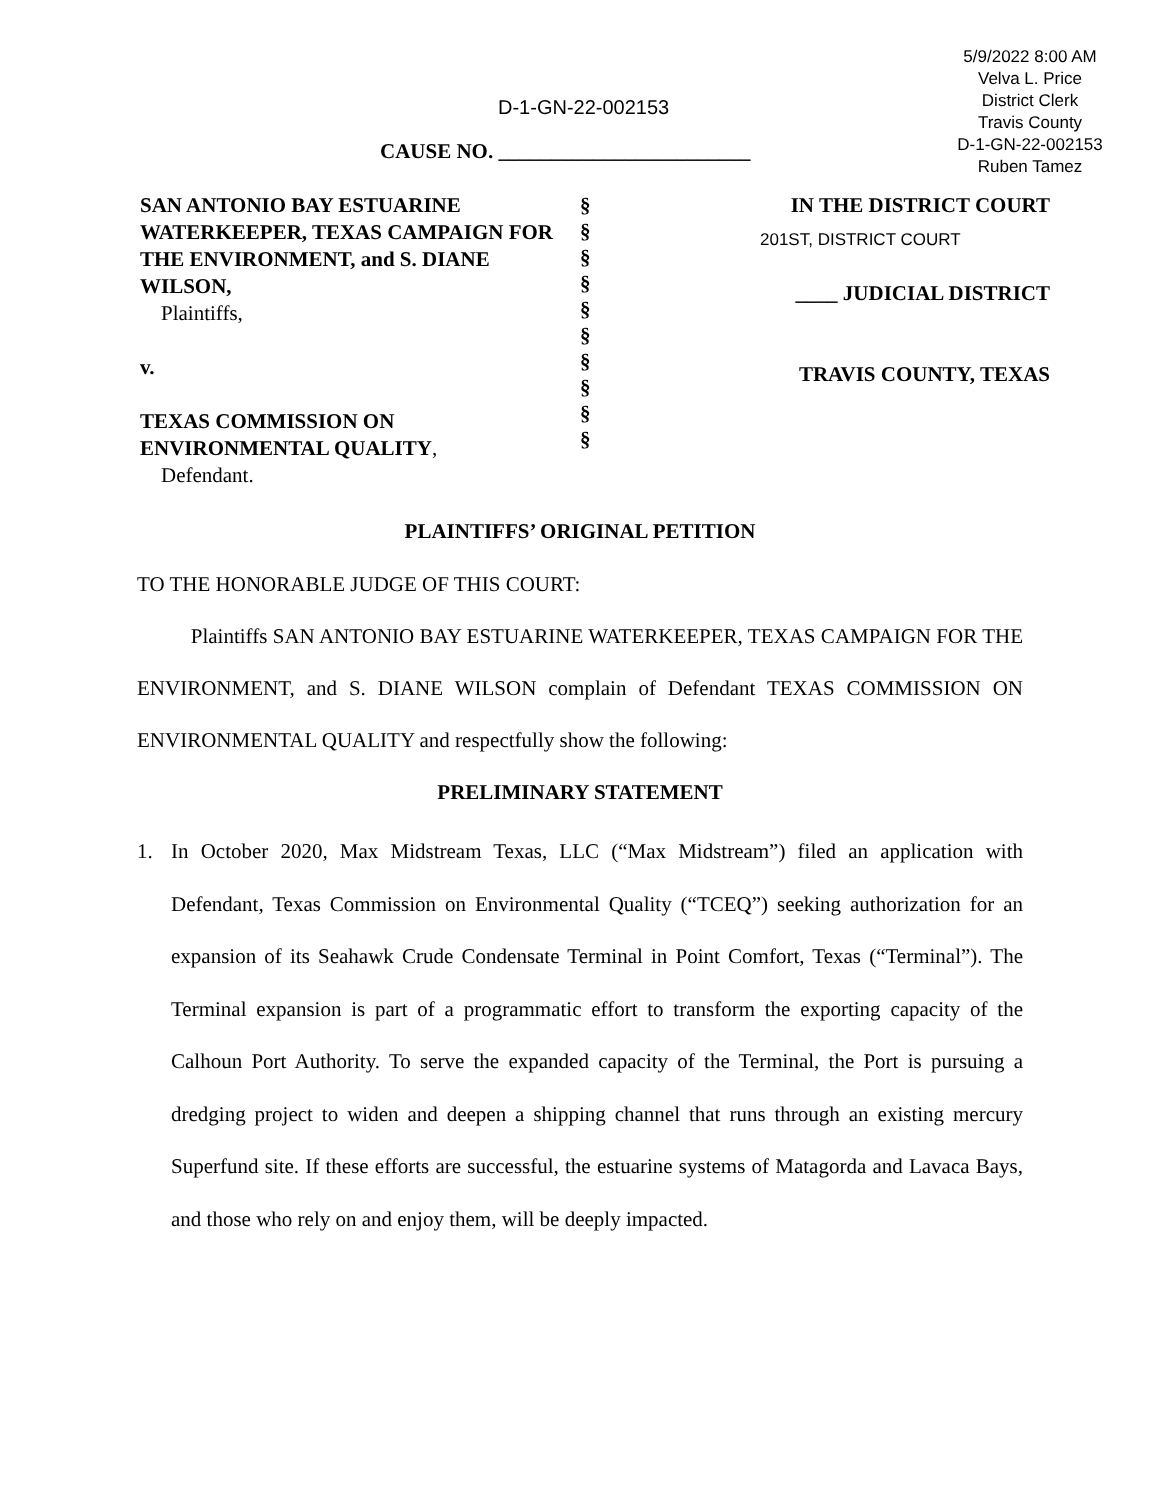5/9/2022 8:00 AM
Velva L. Price
District Clerk
Travis County
D-1-GN-22-002153
Ruben Tamez
D-1-GN-22-002153
CAUSE NO. ________________________
SAN ANTONIO BAY ESTUARINE WATERKEEPER, TEXAS CAMPAIGN FOR THE ENVIRONMENT, and S. DIANE WILSON,
Plaintiffs,
v.
TEXAS COMMISSION ON ENVIRONMENTAL QUALITY,
Defendant.
§
§
§
§
§
§
§
§
§
§
IN THE DISTRICT COURT
201ST, DISTRICT COURT
____ JUDICIAL DISTRICT
TRAVIS COUNTY, TEXAS
PLAINTIFFS’ ORIGINAL PETITION
TO THE HONORABLE JUDGE OF THIS COURT:
Plaintiffs SAN ANTONIO BAY ESTUARINE WATERKEEPER, TEXAS CAMPAIGN FOR THE ENVIRONMENT, and S. DIANE WILSON complain of Defendant TEXAS COMMISSION ON ENVIRONMENTAL QUALITY and respectfully show the following:
PRELIMINARY STATEMENT
1. In October 2020, Max Midstream Texas, LLC (“Max Midstream”) filed an application with Defendant, Texas Commission on Environmental Quality (“TCEQ”) seeking authorization for an expansion of its Seahawk Crude Condensate Terminal in Point Comfort, Texas (“Terminal”). The Terminal expansion is part of a programmatic effort to transform the exporting capacity of the Calhoun Port Authority. To serve the expanded capacity of the Terminal, the Port is pursuing a dredging project to widen and deepen a shipping channel that runs through an existing mercury Superfund site. If these efforts are successful, the estuarine systems of Matagorda and Lavaca Bays, and those who rely on and enjoy them, will be deeply impacted.